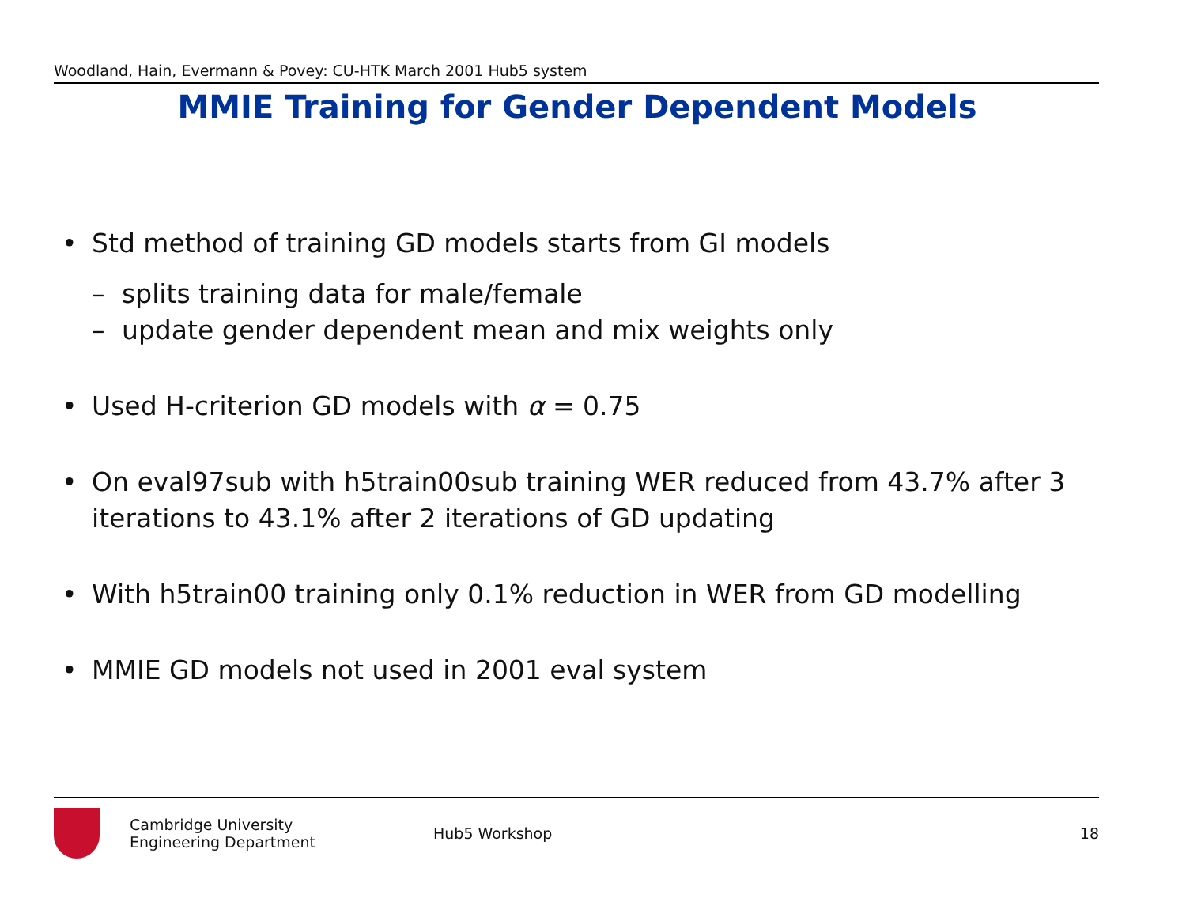Woodland, Hain, Evermann & Povey: CU-HTK March 2001 Hub5 system
MMIE Training for Gender Dependent Models
• Std method of training GD models starts from GI models
– splits training data for male/female
– update gender dependent mean and mix weights only
• Used H-criterion GD models with α = 0.75
• On eval97sub with h5train00sub training WER reduced from 43.7% after 3 iterations to 43.1% after 2 iterations of GD updating
• With h5train00 training only 0.1% reduction in WER from GD modelling
• MMIE GD models not used in 2001 eval system
Cambridge University
Engineering Department
Hub5 Workshop 18